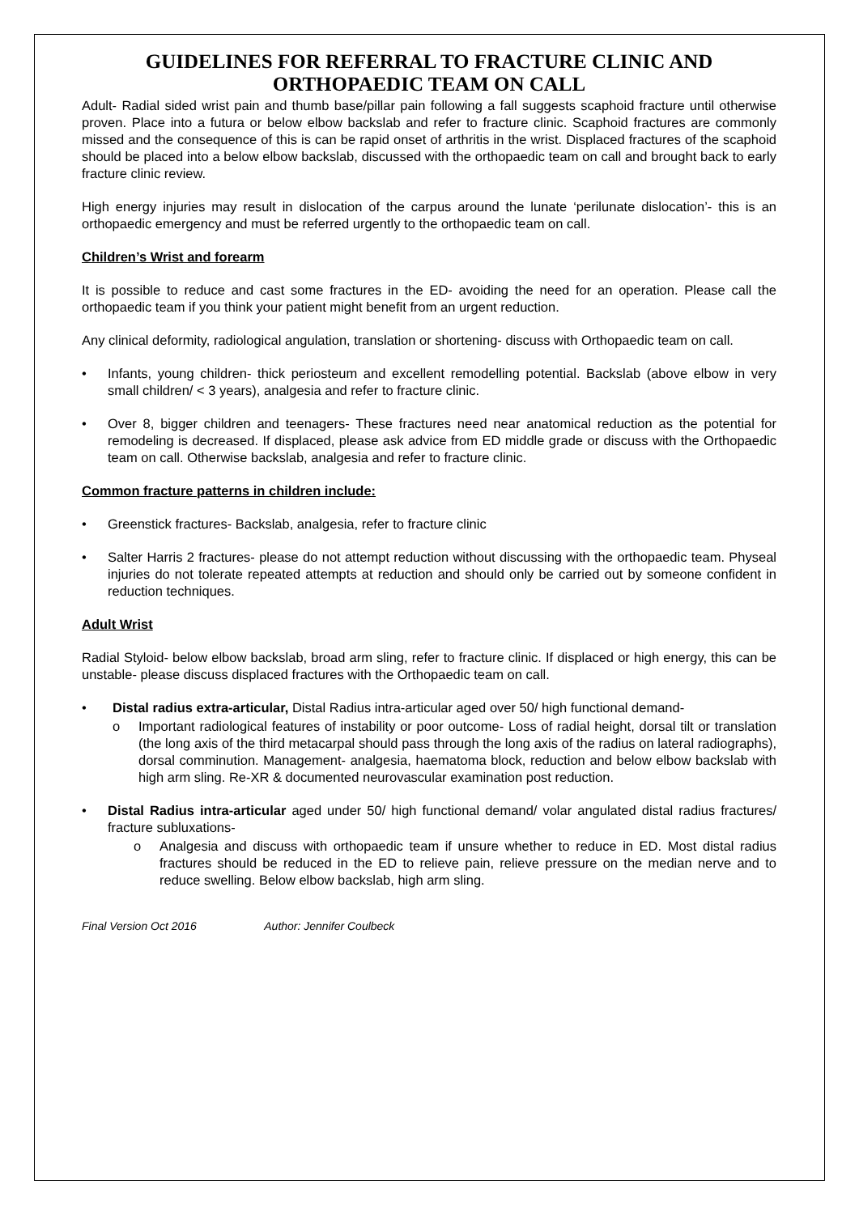GUIDELINES FOR REFERRAL TO FRACTURE CLINIC AND ORTHOPAEDIC TEAM ON CALL
Adult- Radial sided wrist pain and thumb base/pillar pain following a fall suggests scaphoid fracture until otherwise proven. Place into a futura or below elbow backslab and refer to fracture clinic. Scaphoid fractures are commonly missed and the consequence of this is can be rapid onset of arthritis in the wrist. Displaced fractures of the scaphoid should be placed into a below elbow backslab, discussed with the orthopaedic team on call and brought back to early fracture clinic review.
High energy injuries may result in dislocation of the carpus around the lunate ‘perilunate dislocation’- this is an orthopaedic emergency and must be referred urgently to the orthopaedic team on call.
Children’s Wrist and forearm
It is possible to reduce and cast some fractures in the ED- avoiding the need for an operation. Please call the orthopaedic team if you think your patient might benefit from an urgent reduction.
Any clinical deformity, radiological angulation, translation or shortening- discuss with Orthopaedic team on call.
• Infants, young children- thick periosteum and excellent remodelling potential. Backslab (above elbow in very small children/ < 3 years), analgesia and refer to fracture clinic.
• Over 8, bigger children and teenagers- These fractures need near anatomical reduction as the potential for remodeling is decreased. If displaced, please ask advice from ED middle grade or discuss with the Orthopaedic team on call. Otherwise backslab, analgesia and refer to fracture clinic.
Common fracture patterns in children include:
• Greenstick fractures- Backslab, analgesia, refer to fracture clinic
• Salter Harris 2 fractures- please do not attempt reduction without discussing with the orthopaedic team. Physeal injuries do not tolerate repeated attempts at reduction and should only be carried out by someone confident in reduction techniques.
Adult Wrist
Radial Styloid- below elbow backslab, broad arm sling, refer to fracture clinic. If displaced or high energy, this can be unstable- please discuss displaced fractures with the Orthopaedic team on call.
• Distal radius extra-articular, Distal Radius intra-articular aged over 50/ high functional demand-
o Important radiological features of instability or poor outcome- Loss of radial height, dorsal tilt or translation (the long axis of the third metacarpal should pass through the long axis of the radius on lateral radiographs), dorsal comminution. Management- analgesia, haematoma block, reduction and below elbow backslab with high arm sling. Re-XR & documented neurovascular examination post reduction.
• Distal Radius intra-articular aged under 50/ high functional demand/ volar angulated distal radius fractures/ fracture subluxations-
o Analgesia and discuss with orthopaedic team if unsure whether to reduce in ED. Most distal radius fractures should be reduced in the ED to relieve pain, relieve pressure on the median nerve and to reduce swelling. Below elbow backslab, high arm sling.
Final Version Oct 2016 Author: Jennifer Coulbeck